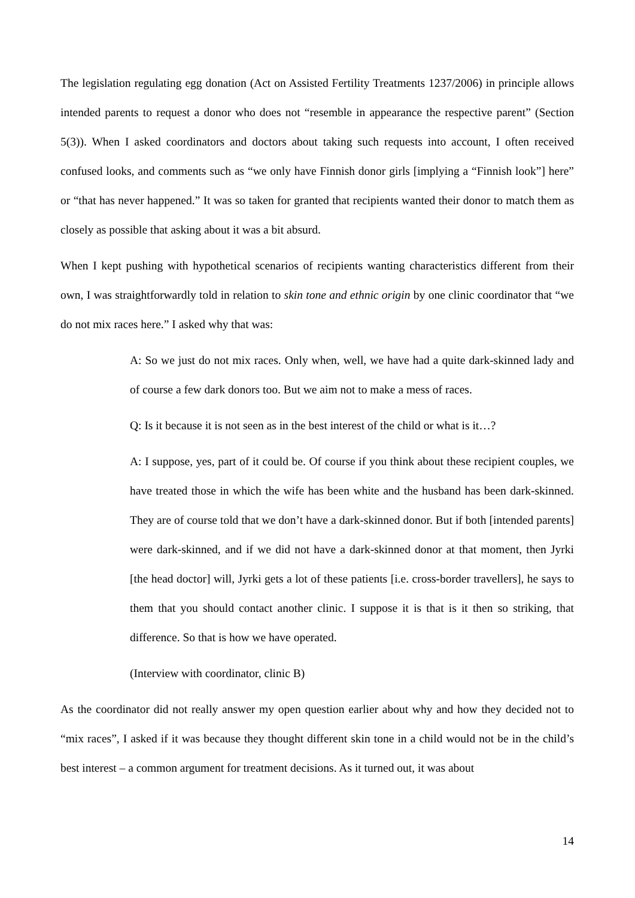The legislation regulating egg donation (Act on Assisted Fertility Treatments 1237/2006) in principle allows intended parents to request a donor who does not “resemble in appearance the respective parent” (Section 5(3)). When I asked coordinators and doctors about taking such requests into account, I often received confused looks, and comments such as “we only have Finnish donor girls [implying a “Finnish look”] here” or “that has never happened.” It was so taken for granted that recipients wanted their donor to match them as closely as possible that asking about it was a bit absurd.
When I kept pushing with hypothetical scenarios of recipients wanting characteristics different from their own, I was straightforwardly told in relation to skin tone and ethnic origin by one clinic coordinator that “we do not mix races here.” I asked why that was:
A: So we just do not mix races. Only when, well, we have had a quite dark-skinned lady and of course a few dark donors too. But we aim not to make a mess of races.
Q: Is it because it is not seen as in the best interest of the child or what is it…?
A: I suppose, yes, part of it could be. Of course if you think about these recipient couples, we have treated those in which the wife has been white and the husband has been dark-skinned. They are of course told that we don’t have a dark-skinned donor. But if both [intended parents] were dark-skinned, and if we did not have a dark-skinned donor at that moment, then Jyrki [the head doctor] will, Jyrki gets a lot of these patients [i.e. cross-border travellers], he says to them that you should contact another clinic. I suppose it is that is it then so striking, that difference. So that is how we have operated.
(Interview with coordinator, clinic B)
As the coordinator did not really answer my open question earlier about why and how they decided not to “mix races”, I asked if it was because they thought different skin tone in a child would not be in the child’s best interest – a common argument for treatment decisions. As it turned out, it was about
14